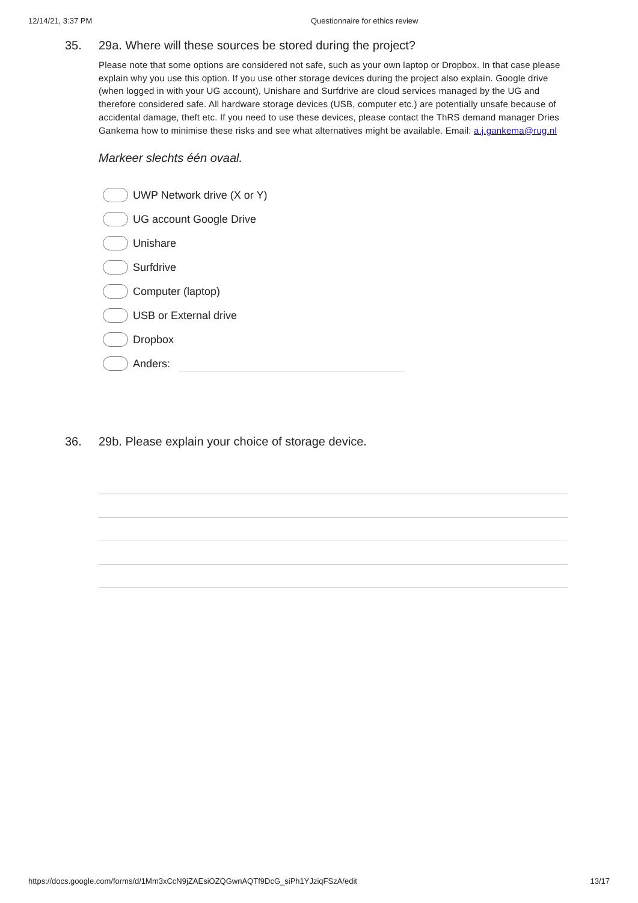12/14/21, 3:37 PM Questionnaire for ethics review
35. 29a. Where will these sources be stored during the project?
Please note that some options are considered not safe, such as your own laptop or Dropbox. In that case please explain why you use this option. If you use other storage devices during the project also explain. Google drive (when logged in with your UG account), Unishare and Surfdrive are cloud services managed by the UG and therefore considered safe. All hardware storage devices (USB, computer etc.) are potentially unsafe because of accidental damage, theft etc. If you need to use these devices, please contact the ThRS demand manager Dries Gankema how to minimise these risks and see what alternatives might be available. Email: a.j.gankema@rug.nl
Markeer slechts één ovaal.
UWP Network drive (X or Y)
UG account Google Drive
Unishare
Surfdrive
Computer (laptop)
USB or External drive
Dropbox
Anders:
36. 29b. Please explain your choice of storage device.
https://docs.google.com/forms/d/1Mm3xCcN9jZAEsiOZQGwnAQTf9DcG_siPh1YJziqFSzA/edit 13/17